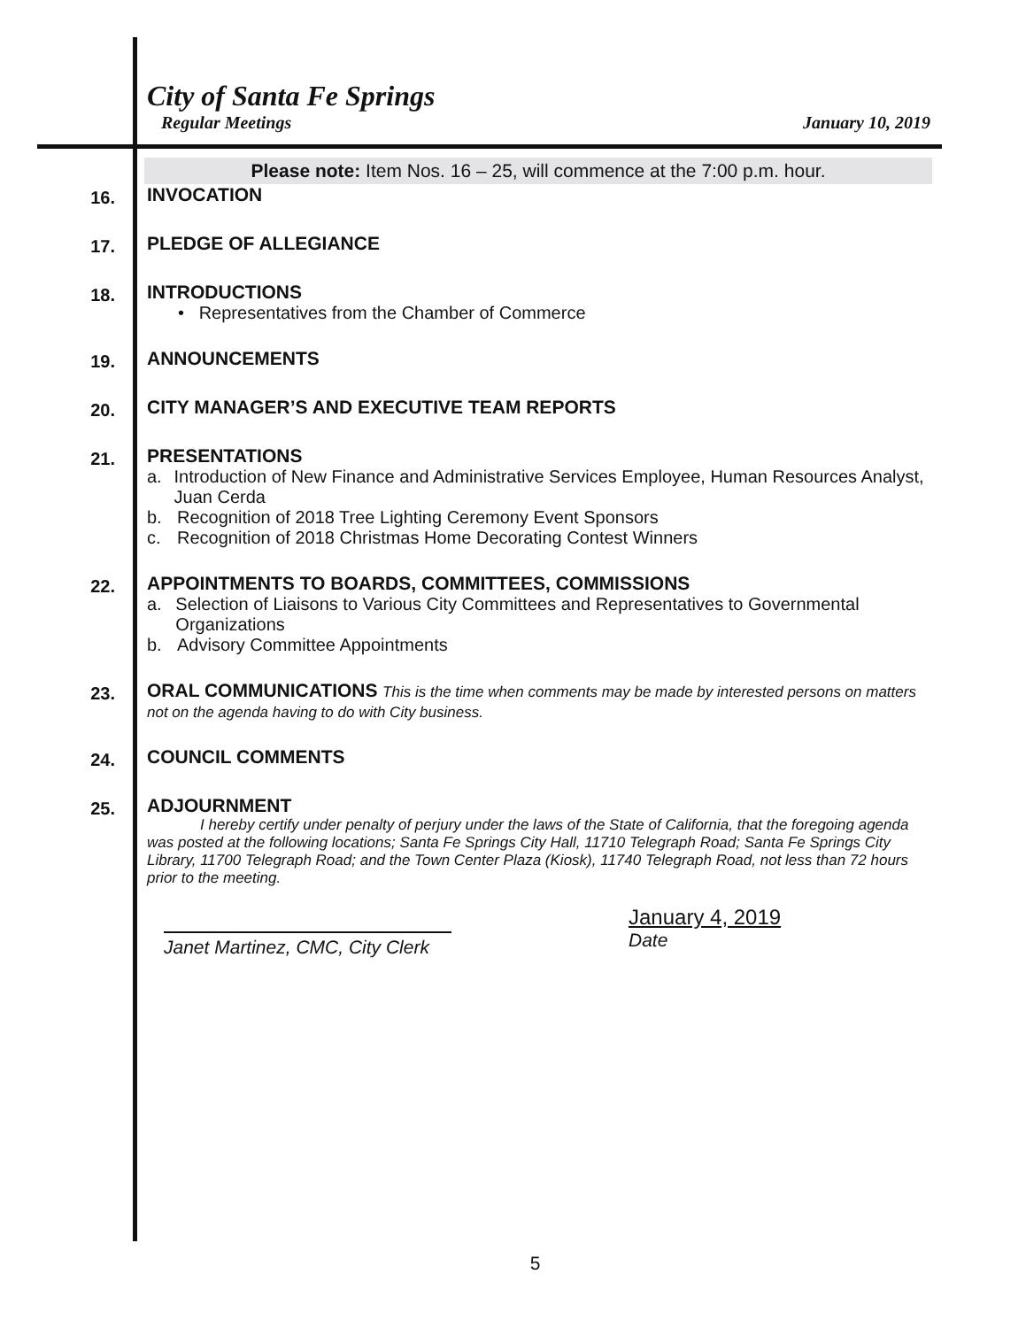City of Santa Fe Springs
Regular Meetings January 10, 2019
Please note: Item Nos. 16 – 25, will commence at the 7:00 p.m. hour.
16.
INVOCATION
17.
PLEDGE OF ALLEGIANCE
18.
INTRODUCTIONS
• Representatives from the Chamber of Commerce
19.
ANNOUNCEMENTS
20.
CITY MANAGER’S AND EXECUTIVE TEAM REPORTS
21.
PRESENTATIONS
a. Introduction of New Finance and Administrative Services Employee, Human Resources Analyst, Juan Cerda
b. Recognition of 2018 Tree Lighting Ceremony Event Sponsors
c. Recognition of 2018 Christmas Home Decorating Contest Winners
22.
APPOINTMENTS TO BOARDS, COMMITTEES, COMMISSIONS
a. Selection of Liaisons to Various City Committees and Representatives to Governmental Organizations
b. Advisory Committee Appointments
23.
ORAL COMMUNICATIONS This is the time when comments may be made by interested persons on matters not on the agenda having to do with City business.
24.
COUNCIL COMMENTS
25.
ADJOURNMENT
I hereby certify under penalty of perjury under the laws of the State of California, that the foregoing agenda was posted at the following locations; Santa Fe Springs City Hall, 11710 Telegraph Road; Santa Fe Springs City Library, 11700 Telegraph Road; and the Town Center Plaza (Kiosk), 11740 Telegraph Road, not less than 72 hours prior to the meeting.
Janet Martinez, CMC, City Clerk
January 4, 2019
Date
5